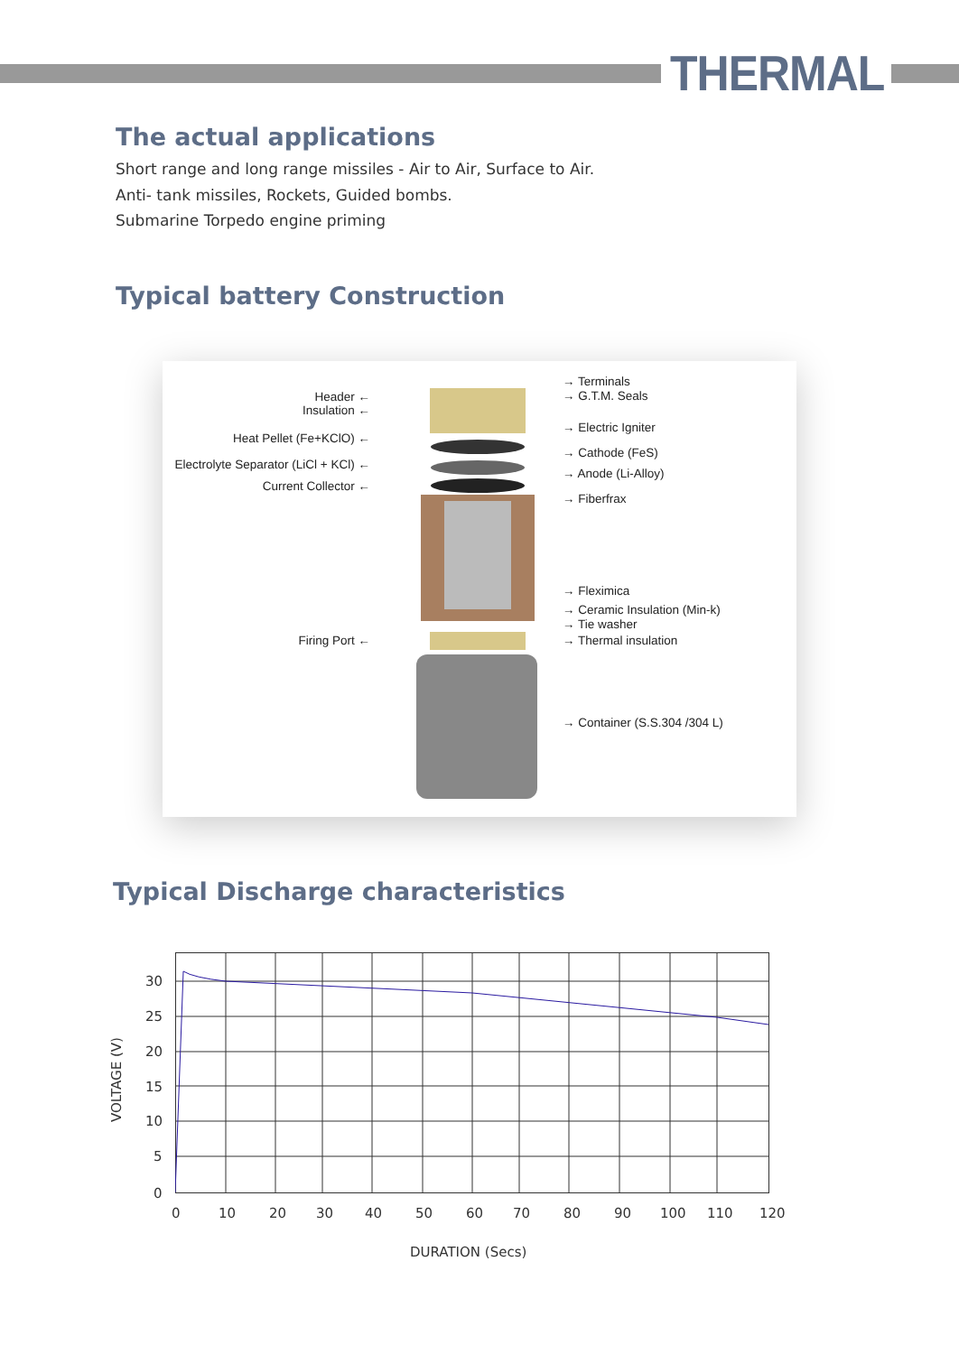THERMAL
The actual applications
Short range and long range missiles - Air to Air, Surface to Air.
Anti- tank missiles, Rockets, Guided bombs.
Submarine Torpedo engine priming
Typical battery Construction
Header ←
Insulation ←
Heat Pellet (Fe+KClO) ←
Electrolyte Separator (LiCl + KCl) ←
Current Collector ←
Firing Port ←
→ Terminals
→ G.T.M. Seals
→ Electric Igniter
→ Cathode (FeS)
→ Anode (Li-Alloy)
→ Fiberfrax
→ Fleximica
→ Ceramic Insulation (Min-k)
→ Tie washer
→ Thermal insulation
→ Container (S.S.304 /304 L)
Typical Discharge characteristics
30
25
20
15
10
5
0
VOLTAGE (V)
0 10 20 30 40 50 60 70 80 90 100 110 120
DURATION (Secs)